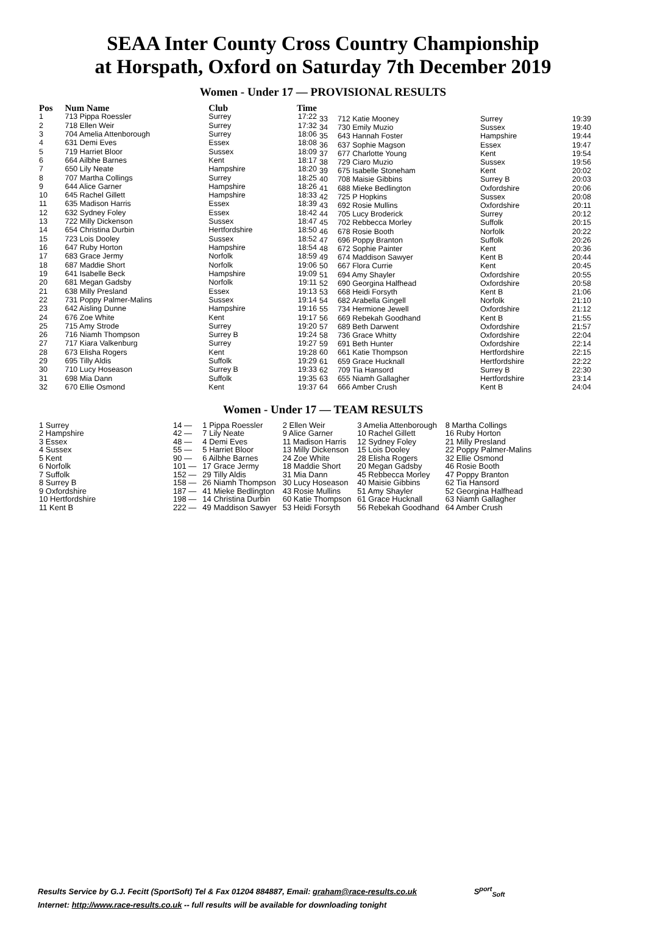SEAA Inter County Cross Country Championship
at Horspath, Oxford on Saturday 7th December 2019
Women - Under 17 — PROVISIONAL RESULTS
| Pos | Num Name | Club | Time |
| --- | --- | --- | --- |
| 1 | 713 Pippa Roessler | Surrey | 17:22 |
| 2 | 718 Ellen Weir | Surrey | 17:32 |
| 3 | 704 Amelia Attenborough | Surrey | 18:06 |
| 4 | 631 Demi Eves | Essex | 18:08 |
| 5 | 719 Harriet Bloor | Sussex | 18:09 |
| 6 | 664 Ailbhe Barnes | Kent | 18:17 |
| 7 | 650 Lily Neate | Hampshire | 18:20 |
| 8 | 707 Martha Collings | Surrey | 18:25 |
| 9 | 644 Alice Garner | Hampshire | 18:26 |
| 10 | 645 Rachel Gillett | Hampshire | 18:33 |
| 11 | 635 Madison Harris | Essex | 18:39 |
| 12 | 632 Sydney Foley | Essex | 18:42 |
| 13 | 722 Milly Dickenson | Sussex | 18:47 |
| 14 | 654 Christina Durbin | Hertfordshire | 18:50 |
| 15 | 723 Lois Dooley | Sussex | 18:52 |
| 16 | 647 Ruby Horton | Hampshire | 18:54 |
| 17 | 683 Grace Jermy | Norfolk | 18:59 |
| 18 | 687 Maddie Short | Norfolk | 19:06 |
| 19 | 641 Isabelle Beck | Hampshire | 19:09 |
| 20 | 681 Megan Gadsby | Norfolk | 19:11 |
| 21 | 638 Milly Presland | Essex | 19:13 |
| 22 | 731 Poppy Palmer-Malins | Sussex | 19:14 |
| 23 | 642 Aisling Dunne | Hampshire | 19:16 |
| 24 | 676 Zoe White | Kent | 19:17 |
| 25 | 715 Amy Strode | Surrey | 19:20 |
| 26 | 716 Niamh Thompson | Surrey B | 19:24 |
| 27 | 717 Kiara Valkenburg | Surrey | 19:27 |
| 28 | 673 Elisha Rogers | Kent | 19:28 |
| 29 | 695 Tilly Aldis | Suffolk | 19:29 |
| 30 | 710 Lucy Hoseason | Surrey B | 19:33 |
| 31 | 698 Mia Dann | Suffolk | 19:35 |
| 32 | 670 Ellie Osmond | Kent | 19:37 |
| 33 | 712 Katie Mooney | Surrey | 19:39 |
| 34 | 730 Emily Muzio | Sussex | 19:40 |
| 35 | 643 Hannah Foster | Hampshire | 19:44 |
| 36 | 637 Sophie Magson | Essex | 19:47 |
| 37 | 677 Charlotte Young | Kent | 19:54 |
| 38 | 729 Ciaro Muzio | Sussex | 19:56 |
| 39 | 675 Isabelle Stoneham | Kent | 20:02 |
| 40 | 708 Maisie Gibbins | Surrey B | 20:03 |
| 41 | 688 Mieke Bedlington | Oxfordshire | 20:06 |
| 42 | 725 P Hopkins | Sussex | 20:08 |
| 43 | 692 Rosie Mullins | Oxfordshire | 20:11 |
| 44 | 705 Lucy Broderick | Surrey | 20:12 |
| 45 | 702 Rebbecca Morley | Suffolk | 20:15 |
| 46 | 678 Rosie Booth | Norfolk | 20:22 |
| 47 | 696 Poppy Branton | Suffolk | 20:26 |
| 48 | 672 Sophie Painter | Kent | 20:36 |
| 49 | 674 Maddison Sawyer | Kent B | 20:44 |
| 50 | 667 Flora Currie | Kent | 20:45 |
| 51 | 694 Amy Shayler | Oxfordshire | 20:55 |
| 52 | 690 Georgina Halfhead | Oxfordshire | 20:58 |
| 53 | 668 Heidi Forsyth | Kent B | 21:06 |
| 54 | 682 Arabella Gingell | Norfolk | 21:10 |
| 55 | 734 Hermione Jewell | Oxfordshire | 21:12 |
| 56 | 669 Rebekah Goodhand | Kent B | 21:55 |
| 57 | 689 Beth Darwent | Oxfordshire | 21:57 |
| 58 | 736 Grace Whitty | Oxfordshire | 22:04 |
| 59 | 691 Beth Hunter | Oxfordshire | 22:14 |
| 60 | 661 Katie Thompson | Hertfordshire | 22:15 |
| 61 | 659 Grace Hucknall | Hertfordshire | 22:22 |
| 62 | 709 Tia Hansord | Surrey B | 22:30 |
| 63 | 655 Niamh Gallagher | Hertfordshire | 23:14 |
| 64 | 666 Amber Crush | Kent B | 24:04 |
Women - Under 17 — TEAM RESULTS
| 1 Surrey | 14 — | 1 Pippa Roessler | 2 Ellen Weir | 3 Amelia Attenborough | 8 Martha Collings |
| 2 Hampshire | 42 — | 7 Lily Neate | 9 Alice Garner | 10 Rachel Gillett | 16 Ruby Horton |
| 3 Essex | 48 — | 4 Demi Eves | 11 Madison Harris | 12 Sydney Foley | 21 Milly Presland |
| 4 Sussex | 55 — | 5 Harriet Bloor | 13 Milly Dickenson | 15 Lois Dooley | 22 Poppy Palmer-Malins |
| 5 Kent | 90 — | 6 Ailbhe Barnes | 24 Zoe White | 28 Elisha Rogers | 32 Ellie Osmond |
| 6 Norfolk | 101 — | 17 Grace Jermy | 18 Maddie Short | 20 Megan Gadsby | 46 Rosie Booth |
| 7 Suffolk | 152 — | 29 Tilly Aldis | 31 Mia Dann | 45 Rebbecca Morley | 47 Poppy Branton |
| 8 Surrey B | 158 — | 26 Niamh Thompson | 30 Lucy Hoseason | 40 Maisie Gibbins | 62 Tia Hansord |
| 9 Oxfordshire | 187 — | 41 Mieke Bedlington | 43 Rosie Mullins | 51 Amy Shayler | 52 Georgina Halfhead |
| 10 Hertfordshire | 198 — | 14 Christina Durbin | 60 Katie Thompson | 61 Grace Hucknall | 63 Niamh Gallagher |
| 11 Kent B | 222 — | 49 Maddison Sawyer | 53 Heidi Forsyth | 56 Rebekah Goodhand | 64 Amber Crush |
Results Service by G.J. Fecitt (SportSoft) Tel & Fax 01204 884887, Email: graham@race-results.co.uk S<sup>port</sup><sub>Soft</sub>
Internet: http://www.race-results.co.uk -- full results will be available for downloading tonight